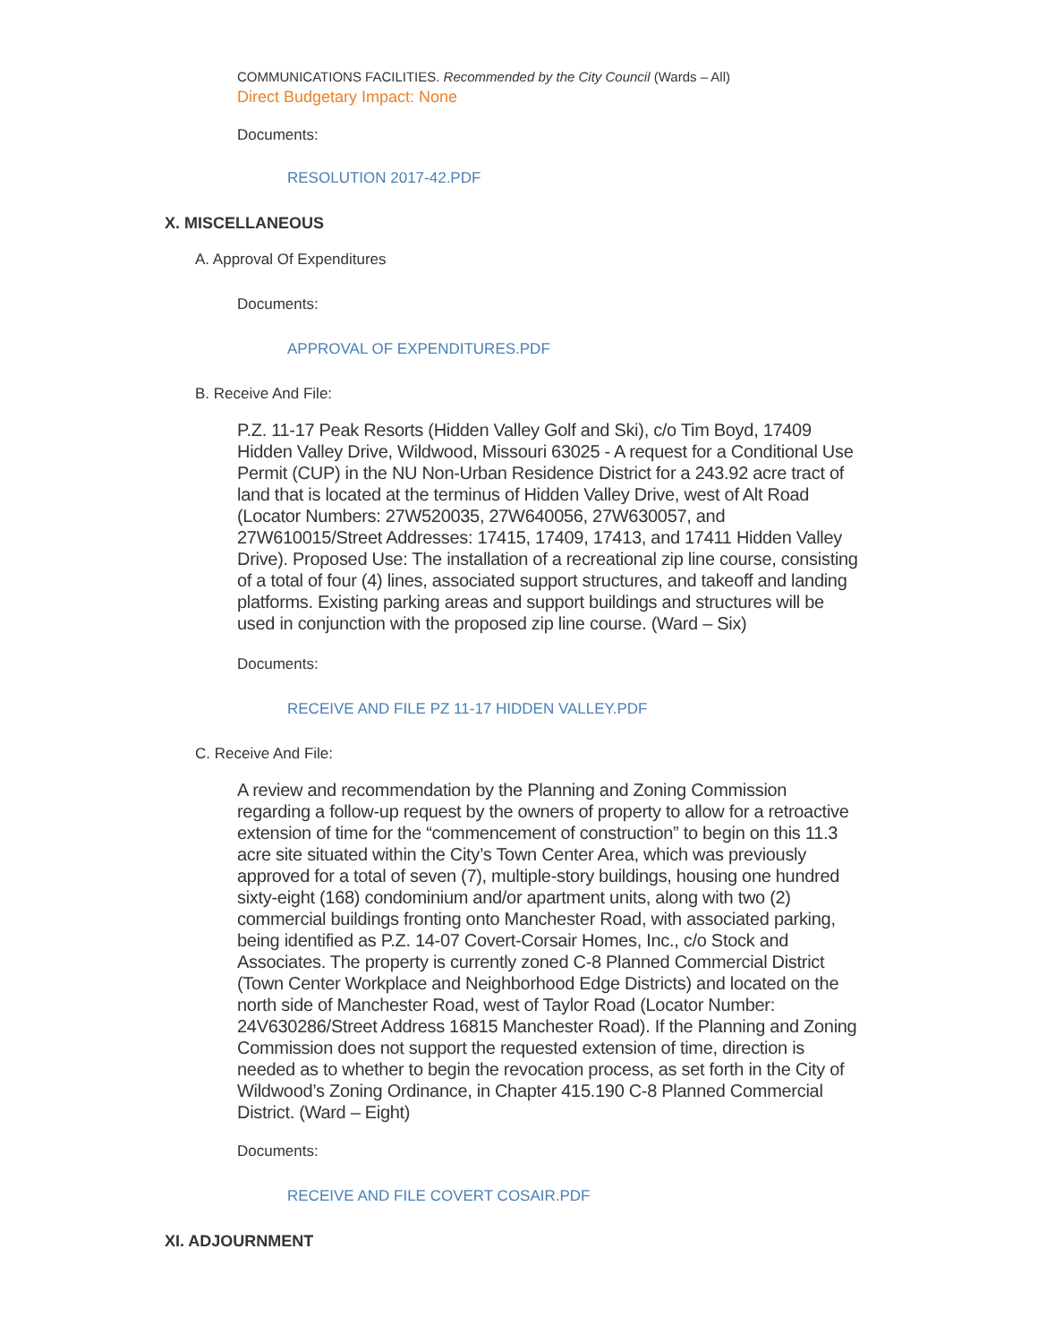COMMUNICATIONS FACILITIES. Recommended by the City Council (Wards – All)
Direct Budgetary Impact: None
Documents:
RESOLUTION 2017-42.PDF
X. MISCELLANEOUS
A. Approval Of Expenditures
Documents:
APPROVAL OF EXPENDITURES.PDF
B. Receive And File:
P.Z. 11-17 Peak Resorts (Hidden Valley Golf and Ski), c/o Tim Boyd, 17409 Hidden Valley Drive, Wildwood, Missouri 63025 - A request for a Conditional Use Permit (CUP) in the NU Non-Urban Residence District for a 243.92 acre tract of land that is located at the terminus of Hidden Valley Drive, west of Alt Road (Locator Numbers: 27W520035, 27W640056, 27W630057, and 27W610015/Street Addresses: 17415, 17409, 17413, and 17411 Hidden Valley Drive). Proposed Use: The installation of a recreational zip line course, consisting of a total of four (4) lines, associated support structures, and takeoff and landing platforms. Existing parking areas and support buildings and structures will be used in conjunction with the proposed zip line course. (Ward – Six)
Documents:
RECEIVE AND FILE PZ 11-17 HIDDEN VALLEY.PDF
C. Receive And File:
A review and recommendation by the Planning and Zoning Commission regarding a follow-up request by the owners of property to allow for a retroactive extension of time for the “commencement of construction” to begin on this 11.3 acre site situated within the City’s Town Center Area, which was previously approved for a total of seven (7), multiple-story buildings, housing one hundred sixty-eight (168) condominium and/or apartment units, along with two (2) commercial buildings fronting onto Manchester Road, with associated parking, being identified as P.Z. 14-07 Covert-Corsair Homes, Inc., c/o Stock and Associates. The property is currently zoned C-8 Planned Commercial District (Town Center Workplace and Neighborhood Edge Districts) and located on the north side of Manchester Road, west of Taylor Road (Locator Number: 24V630286/Street Address 16815 Manchester Road). If the Planning and Zoning Commission does not support the requested extension of time, direction is needed as to whether to begin the revocation process, as set forth in the City of Wildwood’s Zoning Ordinance, in Chapter 415.190 C-8 Planned Commercial District. (Ward – Eight)
Documents:
RECEIVE AND FILE COVERT COSAIR.PDF
XI. ADJOURNMENT